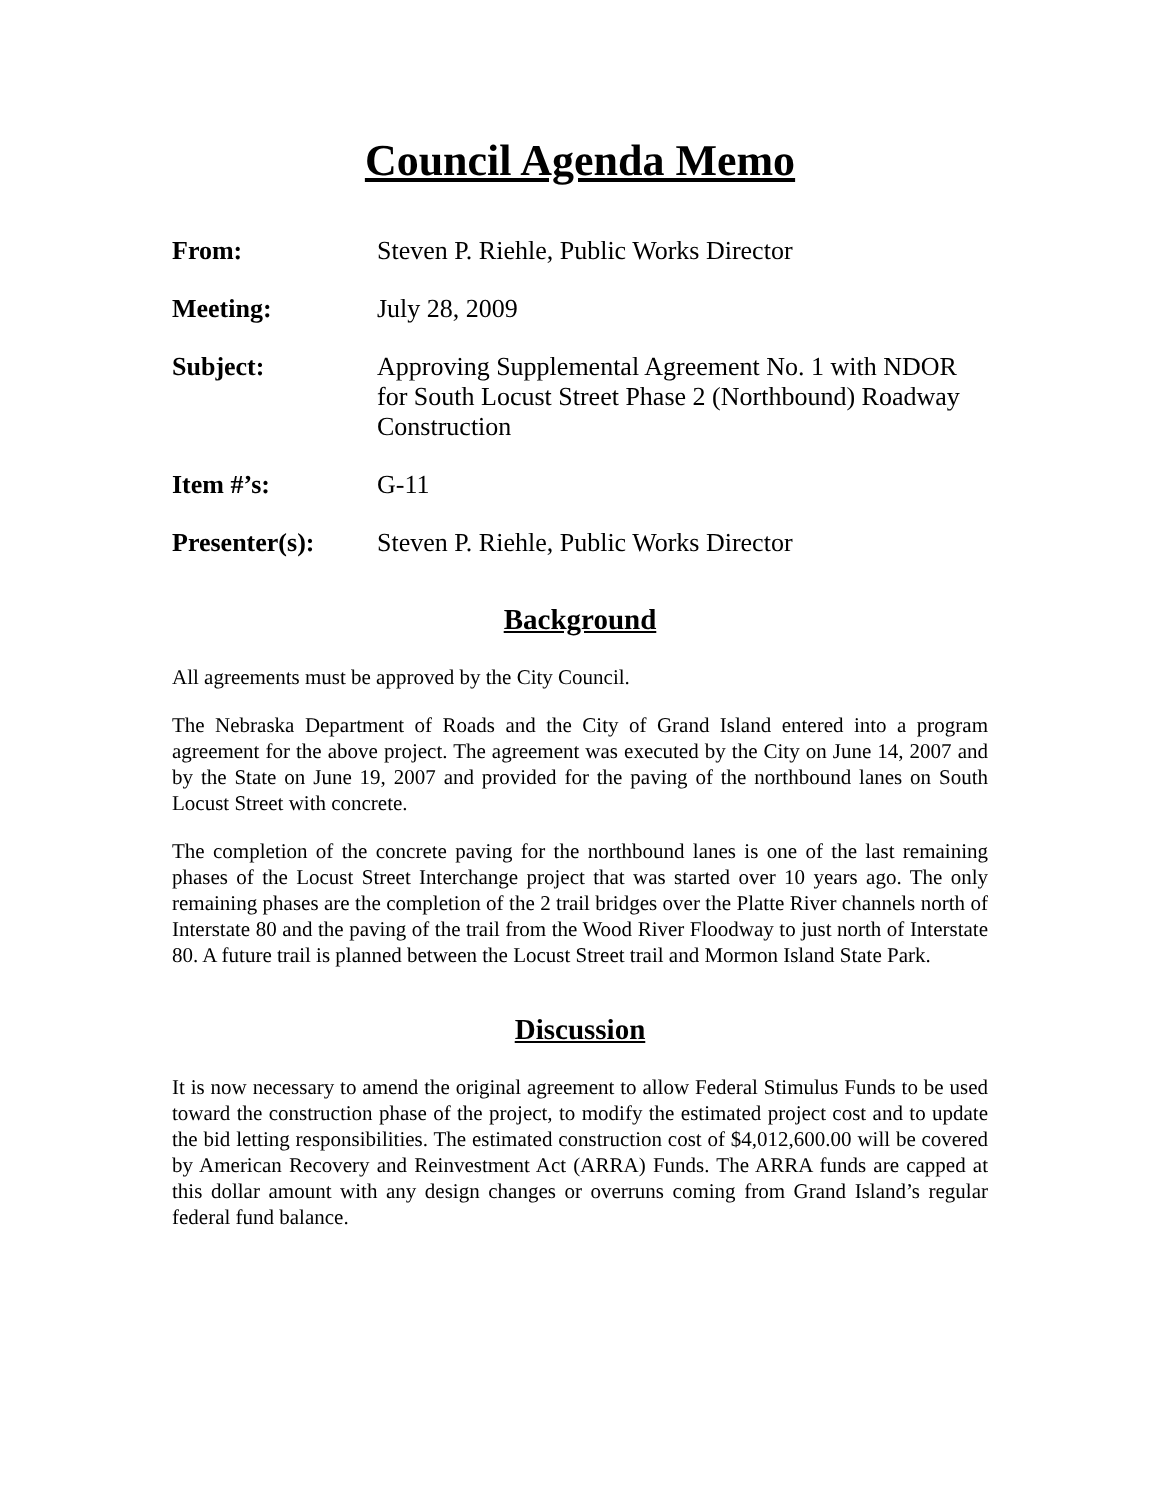Council Agenda Memo
From: Steven P. Riehle, Public Works Director
Meeting: July 28, 2009
Subject: Approving Supplemental Agreement No. 1 with NDOR for South Locust Street Phase 2 (Northbound) Roadway Construction
Item #’s: G-11
Presenter(s): Steven P. Riehle, Public Works Director
Background
All agreements must be approved by the City Council.
The Nebraska Department of Roads and the City of Grand Island entered into a program agreement for the above project. The agreement was executed by the City on June 14, 2007 and by the State on June 19, 2007 and provided for the paving of the northbound lanes on South Locust Street with concrete.
The completion of the concrete paving for the northbound lanes is one of the last remaining phases of the Locust Street Interchange project that was started over 10 years ago. The only remaining phases are the completion of the 2 trail bridges over the Platte River channels north of Interstate 80 and the paving of the trail from the Wood River Floodway to just north of Interstate 80. A future trail is planned between the Locust Street trail and Mormon Island State Park.
Discussion
It is now necessary to amend the original agreement to allow Federal Stimulus Funds to be used toward the construction phase of the project, to modify the estimated project cost and to update the bid letting responsibilities. The estimated construction cost of $4,012,600.00 will be covered by American Recovery and Reinvestment Act (ARRA) Funds. The ARRA funds are capped at this dollar amount with any design changes or overruns coming from Grand Island’s regular federal fund balance.